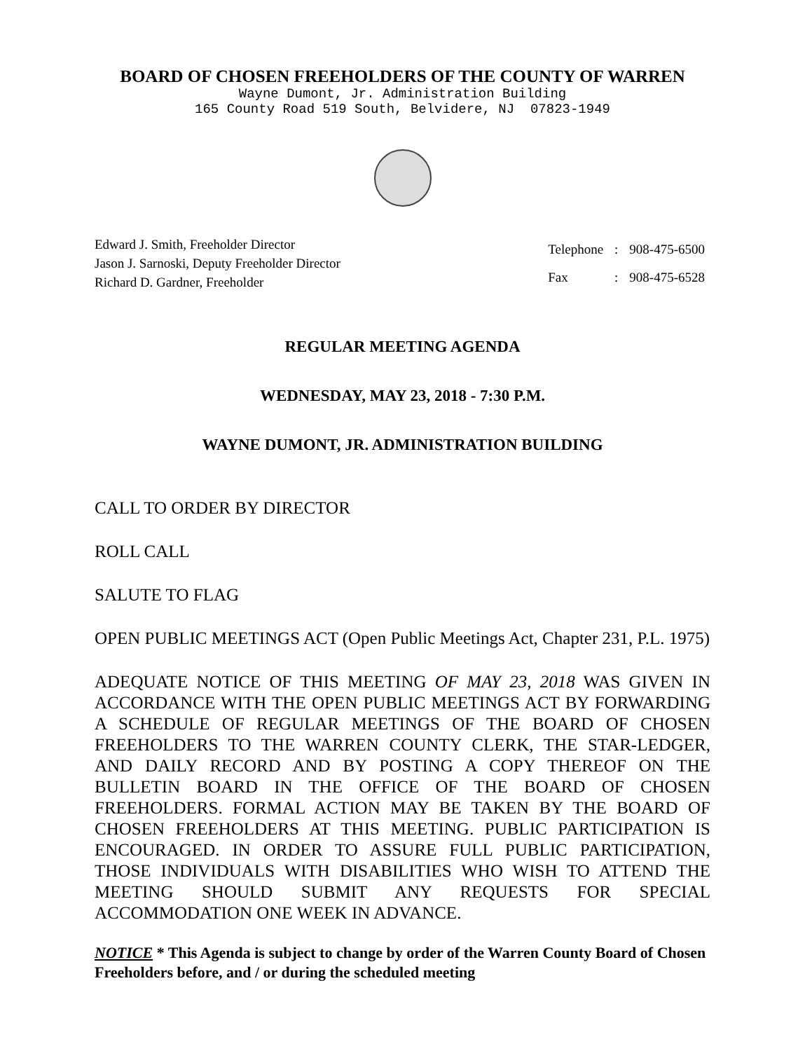BOARD OF CHOSEN FREEHOLDERS OF THE COUNTY OF WARREN
Wayne Dumont, Jr. Administration Building
165 County Road 519 South, Belvidere, NJ 07823-1949
Edward J. Smith, Freeholder Director
Jason J. Sarnoski, Deputy Freeholder Director
Richard D. Gardner, Freeholder
| Telephone | : | 908-475-6500 |
| Fax | : | 908-475-6528 |
REGULAR MEETING AGENDA
WEDNESDAY, MAY 23, 2018 - 7:30 P.M.
WAYNE DUMONT, JR. ADMINISTRATION BUILDING
CALL TO ORDER BY DIRECTOR
ROLL CALL
SALUTE TO FLAG
OPEN PUBLIC MEETINGS ACT (Open Public Meetings Act, Chapter 231, P.L. 1975)
ADEQUATE NOTICE OF THIS MEETING OF MAY 23, 2018 WAS GIVEN IN ACCORDANCE WITH THE OPEN PUBLIC MEETINGS ACT BY FORWARDING A SCHEDULE OF REGULAR MEETINGS OF THE BOARD OF CHOSEN FREEHOLDERS TO THE WARREN COUNTY CLERK, THE STAR-LEDGER, AND DAILY RECORD AND BY POSTING A COPY THEREOF ON THE BULLETIN BOARD IN THE OFFICE OF THE BOARD OF CHOSEN FREEHOLDERS. FORMAL ACTION MAY BE TAKEN BY THE BOARD OF CHOSEN FREEHOLDERS AT THIS MEETING. PUBLIC PARTICIPATION IS ENCOURAGED. IN ORDER TO ASSURE FULL PUBLIC PARTICIPATION, THOSE INDIVIDUALS WITH DISABILITIES WHO WISH TO ATTEND THE MEETING SHOULD SUBMIT ANY REQUESTS FOR SPECIAL ACCOMMODATION ONE WEEK IN ADVANCE.
NOTICE * This Agenda is subject to change by order of the Warren County Board of Chosen Freeholders before, and / or during the scheduled meeting